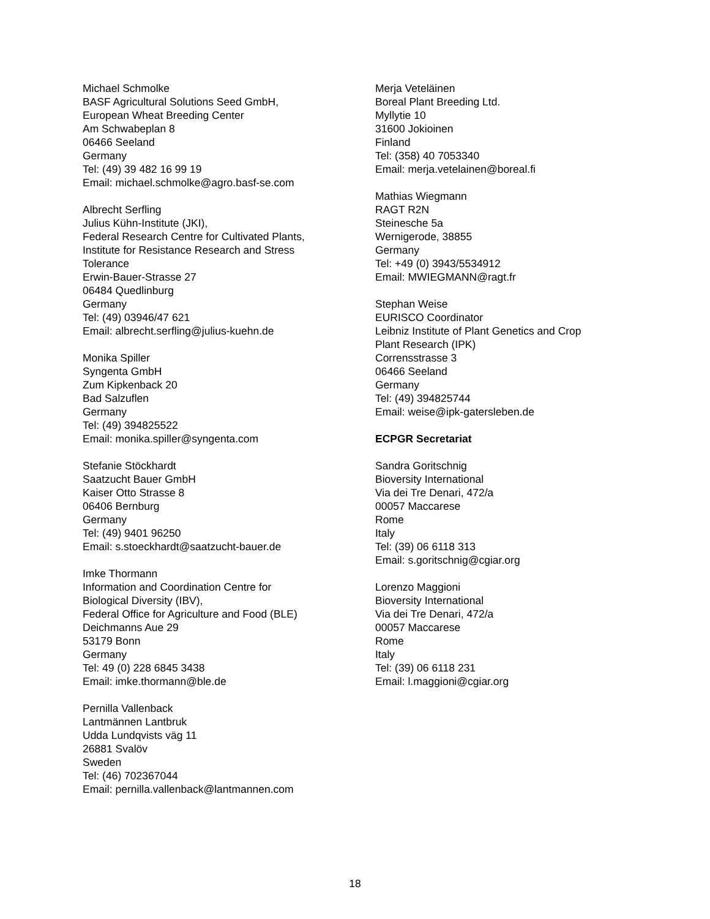Michael Schmolke
BASF Agricultural Solutions Seed GmbH,
European Wheat Breeding Center
Am Schwabeplan 8
06466 Seeland
Germany
Tel: (49) 39 482 16 99 19
Email: michael.schmolke@agro.basf-se.com
Albrecht Serfling
Julius Kühn-Institute (JKI),
Federal Research Centre for Cultivated Plants,
Institute for Resistance Research and Stress
Tolerance
Erwin-Bauer-Strasse 27
06484 Quedlinburg
Germany
Tel: (49) 03946/47 621
Email: albrecht.serfling@julius-kuehn.de
Monika Spiller
Syngenta GmbH
Zum Kipkenback 20
Bad Salzuflen
Germany
Tel: (49) 394825522
Email: monika.spiller@syngenta.com
Stefanie Stöckhardt
Saatzucht Bauer GmbH
Kaiser Otto Strasse 8
06406 Bernburg
Germany
Tel: (49) 9401 96250
Email: s.stoeckhardt@saatzucht-bauer.de
Imke Thormann
Information and Coordination Centre for
Biological Diversity (IBV),
Federal Office for Agriculture and Food (BLE)
Deichmanns Aue 29
53179 Bonn
Germany
Tel: 49 (0) 228 6845 3438
Email: imke.thormann@ble.de
Pernilla Vallenback
Lantmännen Lantbruk
Udda Lundqvists väg 11
26881 Svalöv
Sweden
Tel: (46) 702367044
Email: pernilla.vallenback@lantmannen.com
Merja Veteläinen
Boreal Plant Breeding Ltd.
Myllytie 10
31600 Jokioinen
Finland
Tel: (358) 40 7053340
Email: merja.vetelainen@boreal.fi
Mathias Wiegmann
RAGT R2N
Steinesche 5a
Wernigerode, 38855
Germany
Tel: +49 (0) 3943/5534912
Email: MWIEGMANN@ragt.fr
Stephan Weise
EURISCO Coordinator
Leibniz Institute of Plant Genetics and Crop
Plant Research (IPK)
Corrensstrasse 3
06466 Seeland
Germany
Tel: (49) 394825744
Email: weise@ipk-gatersleben.de
ECPGR Secretariat
Sandra Goritschnig
Bioversity International
Via dei Tre Denari, 472/a
00057 Maccarese
Rome
Italy
Tel: (39) 06 6118 313
Email: s.goritschnig@cgiar.org
Lorenzo Maggioni
Bioversity International
Via dei Tre Denari, 472/a
00057 Maccarese
Rome
Italy
Tel: (39) 06 6118 231
Email: l.maggioni@cgiar.org
18